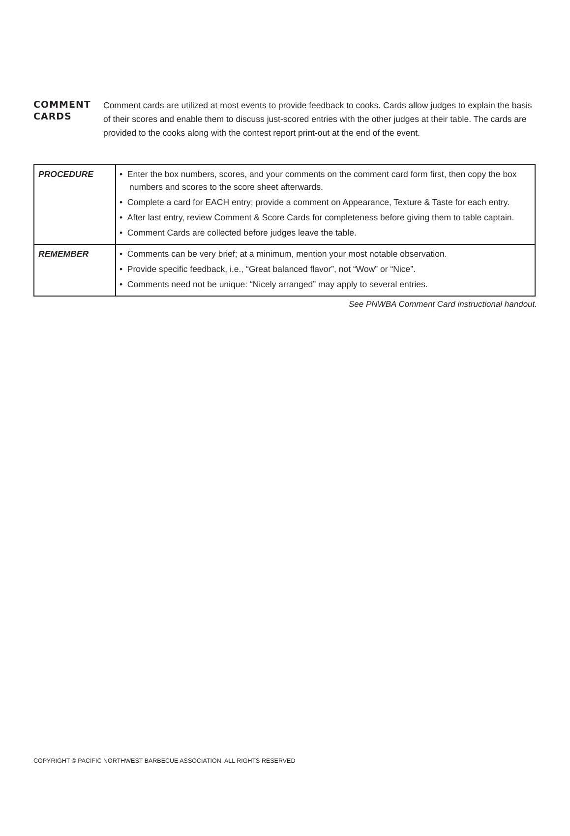COMMENT
CARDS
Comment cards are utilized at most events to provide feedback to cooks. Cards allow judges to explain the basis of their scores and enable them to discuss just-scored entries with the other judges at their table. The cards are provided to the cooks along with the contest report print-out at the end of the event.
| PROCEDURE | • Enter the box numbers, scores, and your comments on the comment card form first, then copy the box numbers and scores to the score sheet afterwards. • Complete a card for EACH entry; provide a comment on Appearance, Texture & Taste for each entry. • After last entry, review Comment & Score Cards for completeness before giving them to table captain. • Comment Cards are collected before judges leave the table. |
| REMEMBER | • Comments can be very brief; at a minimum, mention your most notable observation. • Provide specific feedback, i.e., “Great balanced flavor”, not “Wow” or “Nice”. • Comments need not be unique: “Nicely arranged” may apply to several entries. |
See PNWBA Comment Card instructional handout.
COPYRIGHT © PACIFIC NORTHWEST BARBECUE ASSOCIATION. ALL RIGHTS RESERVED